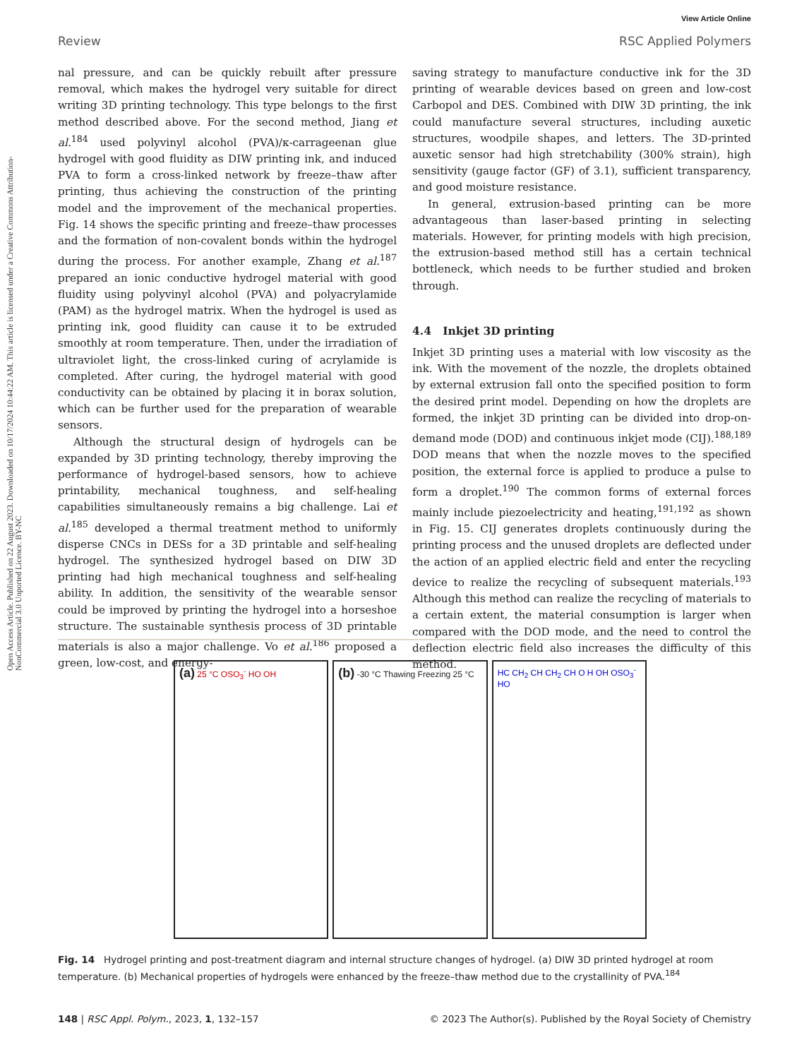View Article Online
Review RSC Applied Polymers
Open Access Article. Published on 22 August 2023. Downloaded on 10/17/2024 10:44:22 AM. This article is licensed under a Creative Commons Attribution-NonCommercial 3.0 Unported Licence. BY-NC
nal pressure, and can be quickly rebuilt after pressure removal, which makes the hydrogel very suitable for direct writing 3D printing technology. This type belongs to the first method described above. For the second method, Jiang et al.<sup>184</sup> used polyvinyl alcohol (PVA)/κ-carrageenan glue hydrogel with good fluidity as DIW printing ink, and induced PVA to form a cross-linked network by freeze–thaw after printing, thus achieving the construction of the printing model and the improvement of the mechanical properties. Fig. 14 shows the specific printing and freeze–thaw processes and the formation of non-covalent bonds within the hydrogel during the process. For another example, Zhang et al.<sup>187</sup> prepared an ionic conductive hydrogel material with good fluidity using polyvinyl alcohol (PVA) and polyacrylamide (PAM) as the hydrogel matrix. When the hydrogel is used as printing ink, good fluidity can cause it to be extruded smoothly at room temperature. Then, under the irradiation of ultraviolet light, the cross-linked curing of acrylamide is completed. After curing, the hydrogel material with good conductivity can be obtained by placing it in borax solution, which can be further used for the preparation of wearable sensors.
Although the structural design of hydrogels can be expanded by 3D printing technology, thereby improving the performance of hydrogel-based sensors, how to achieve printability, mechanical toughness, and self-healing capabilities simultaneously remains a big challenge. Lai et al.<sup>185</sup> developed a thermal treatment method to uniformly disperse CNCs in DESs for a 3D printable and self-healing hydrogel. The synthesized hydrogel based on DIW 3D printing had high mechanical toughness and self-healing ability. In addition, the sensitivity of the wearable sensor could be improved by printing the hydrogel into a horseshoe structure. The sustainable synthesis process of 3D printable materials is also a major challenge. Vo et al.<sup>186</sup> proposed a green, low-cost, and energy-
saving strategy to manufacture conductive ink for the 3D printing of wearable devices based on green and low-cost Carbopol and DES. Combined with DIW 3D printing, the ink could manufacture several structures, including auxetic structures, woodpile shapes, and letters. The 3D-printed auxetic sensor had high stretchability (300% strain), high sensitivity (gauge factor (GF) of 3.1), sufficient transparency, and good moisture resistance.
In general, extrusion-based printing can be more advantageous than laser-based printing in selecting materials. However, for printing models with high precision, the extrusion-based method still has a certain technical bottleneck, which needs to be further studied and broken through.
4.4 Inkjet 3D printing
Inkjet 3D printing uses a material with low viscosity as the ink. With the movement of the nozzle, the droplets obtained by external extrusion fall onto the specified position to form the desired print model. Depending on how the droplets are formed, the inkjet 3D printing can be divided into drop-on-demand mode (DOD) and continuous inkjet mode (CIJ).<sup>188,189</sup> DOD means that when the nozzle moves to the specified position, the external force is applied to produce a pulse to form a droplet.<sup>190</sup> The common forms of external forces mainly include piezoelectricity and heating,<sup>191,192</sup> as shown in Fig. 15. CIJ generates droplets continuously during the printing process and the unused droplets are deflected under the action of an applied electric field and enter the recycling device to realize the recycling of subsequent materials.<sup>193</sup> Although this method can realize the recycling of materials to a certain extent, the material consumption is larger when compared with the DOD mode, and the need to control the deflection electric field also increases the difficulty of this method.
(a) 25 °C OSO<sub>3</sub><sup>-</sup> HO OH
(b) -30 °C Thawing Freezing 25 °C
HC CH<sub>2</sub> CH CH<sub>2</sub> CH O H OH OSO<sub>3</sub><sup>-</sup> HO
Fig. 14 Hydrogel printing and post-treatment diagram and internal structure changes of hydrogel. (a) DIW 3D printed hydrogel at room temperature. (b) Mechanical properties of hydrogels were enhanced by the freeze–thaw method due to the crystallinity of PVA.<sup>184</sup>
148 | RSC Appl. Polym., 2023, 1, 132–157 © 2023 The Author(s). Published by the Royal Society of Chemistry